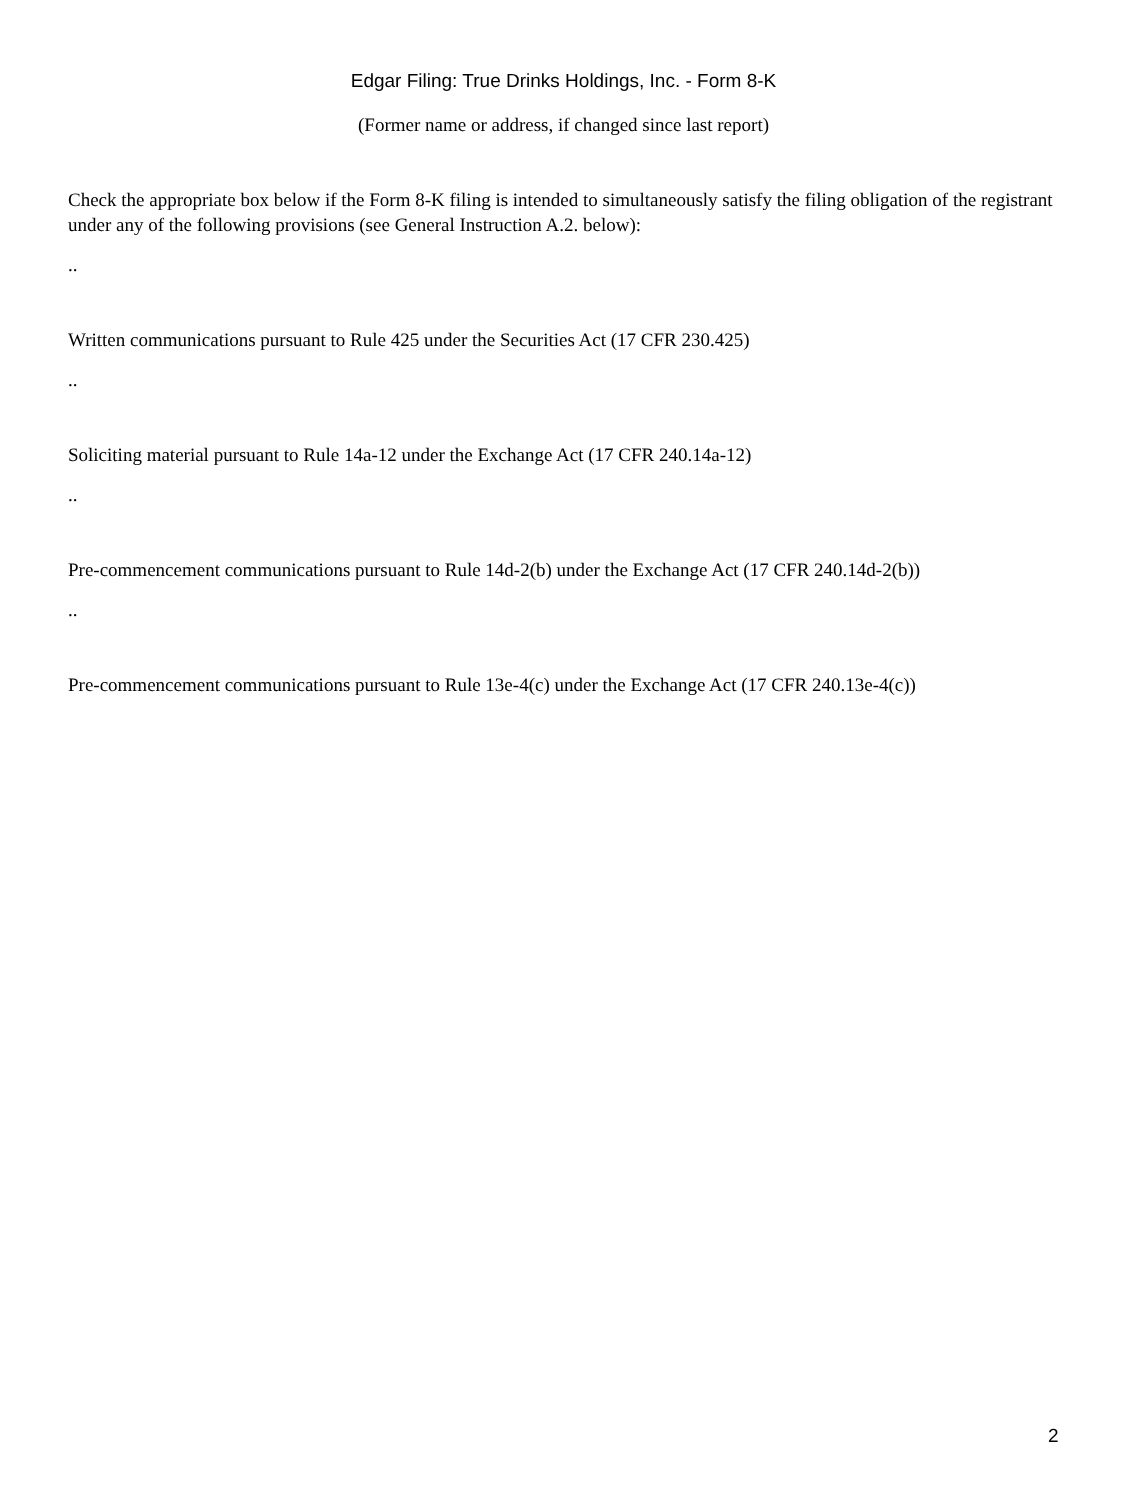Edgar Filing: True Drinks Holdings, Inc. - Form 8-K
(Former name or address, if changed since last report)
Check the appropriate box below if the Form 8-K filing is intended to simultaneously satisfy the filing obligation of the registrant under any of the following provisions (see General Instruction A.2. below):
..
Written communications pursuant to Rule 425 under the Securities Act (17 CFR 230.425)
..
Soliciting material pursuant to Rule 14a-12 under the Exchange Act (17 CFR 240.14a-12)
..
Pre-commencement communications pursuant to Rule 14d-2(b) under the Exchange Act (17 CFR 240.14d-2(b))
..
Pre-commencement communications pursuant to Rule 13e-4(c) under the Exchange Act (17 CFR 240.13e-4(c))
2